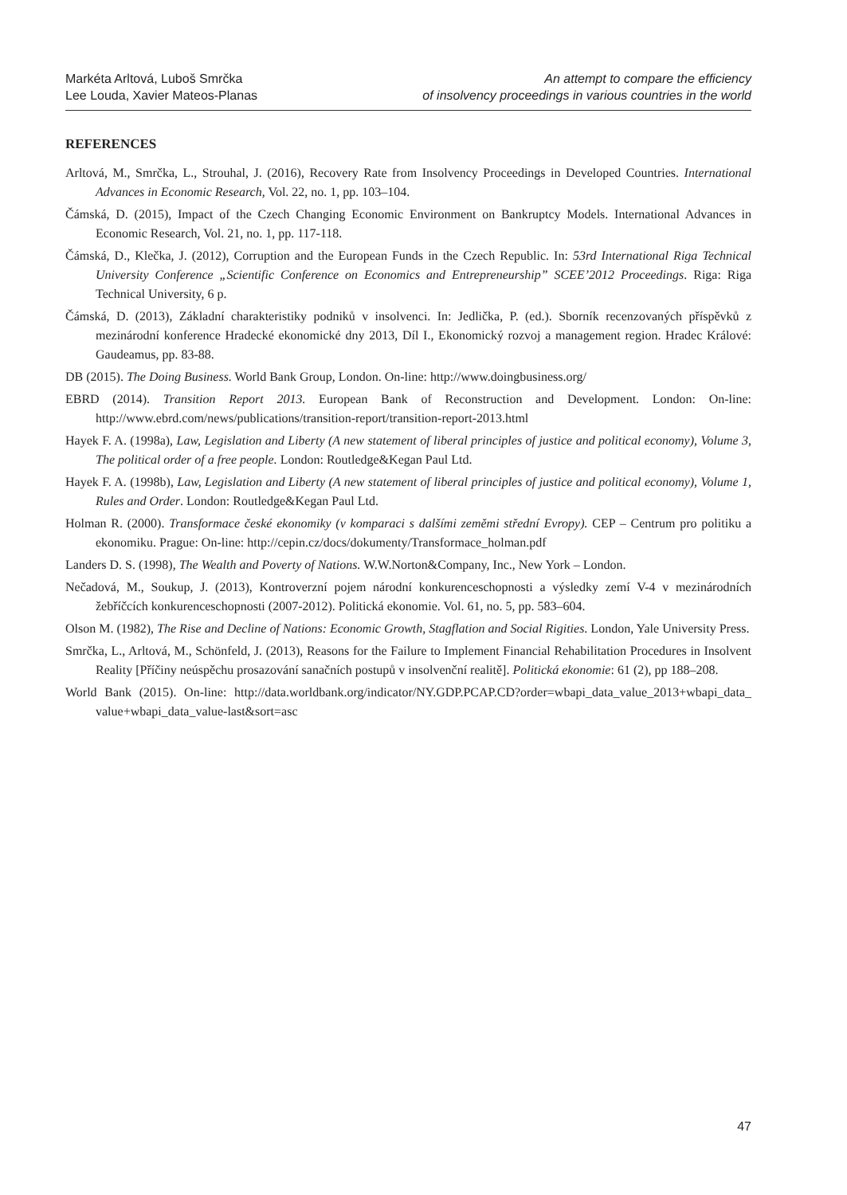Markéta Arltová, Luboš Smrčka
Lee Louda, Xavier Mateos-Planas
An attempt to compare the efficiency
of insolvency proceedings in various countries in the world
REFERENCES
Arltová, M., Smrčka, L., Strouhal, J. (2016), Recovery Rate from Insolvency Proceedings in Developed Countries. International Advances in Economic Research, Vol. 22, no. 1, pp. 103–104.
Čámská, D. (2015), Impact of the Czech Changing Economic Environment on Bankruptcy Models. International Advances in Economic Research, Vol. 21, no. 1, pp. 117-118.
Čámská, D., Klečka, J. (2012), Corruption and the European Funds in the Czech Republic. In: 53rd International Riga Technical University Conference „Scientific Conference on Economics and Entrepreneurship” SCEE’2012 Proceedings. Riga: Riga Technical University, 6 p.
Čámská, D. (2013), Základní charakteristiky podniků v insolvenci. In: Jedlička, P. (ed.). Sborník recenzovaných příspěvků z mezinárodní konference Hradecké ekonomické dny 2013, Díl I., Ekonomický rozvoj a management region. Hradec Králové: Gaudeamus, pp. 83-88.
DB (2015). The Doing Business. World Bank Group, London. On-line: http://www.doingbusiness.org/
EBRD (2014). Transition Report 2013. European Bank of Reconstruction and Development. London: On-line: http://www.ebrd.com/news/publications/transition-report/transition-report-2013.html
Hayek F. A. (1998a), Law, Legislation and Liberty (A new statement of liberal principles of justice and political economy), Volume 3, The political order of a free people. London: Routledge&Kegan Paul Ltd.
Hayek F. A. (1998b), Law, Legislation and Liberty (A new statement of liberal principles of justice and political economy), Volume 1, Rules and Order. London: Routledge&Kegan Paul Ltd.
Holman R. (2000). Transformace české ekonomiky (v komparaci s dalšími zeměmi střední Evropy). CEP – Centrum pro politiku a ekonomiku. Prague: On-line: http://cepin.cz/docs/dokumenty/Transformace_holman.pdf
Landers D. S. (1998), The Wealth and Poverty of Nations. W.W.Norton&Company, Inc., New York – London.
Nečadová, M., Soukup, J. (2013), Kontroverzní pojem národní konkurenceschopnosti a výsledky zemí V-4 v mezinárodních žebříčcích konkurenceschopnosti (2007-2012). Politická ekonomie. Vol. 61, no. 5, pp. 583–604.
Olson M. (1982), The Rise and Decline of Nations: Economic Growth, Stagflation and Social Rigities. London, Yale University Press.
Smrčka, L., Arltová, M., Schönfeld, J. (2013), Reasons for the Failure to Implement Financial Rehabilitation Procedures in Insolvent Reality [Příčiny neúspěchu prosazování sanačních postupů v insolvenční realitě]. Politická ekonomie: 61 (2), pp 188–208.
World Bank (2015). On-line: http://data.worldbank.org/indicator/NY.GDP.PCAP.CD?order=wbapi_data_value_2013+wbapi_data_ value+wbapi_data_value-last&sort=asc
47